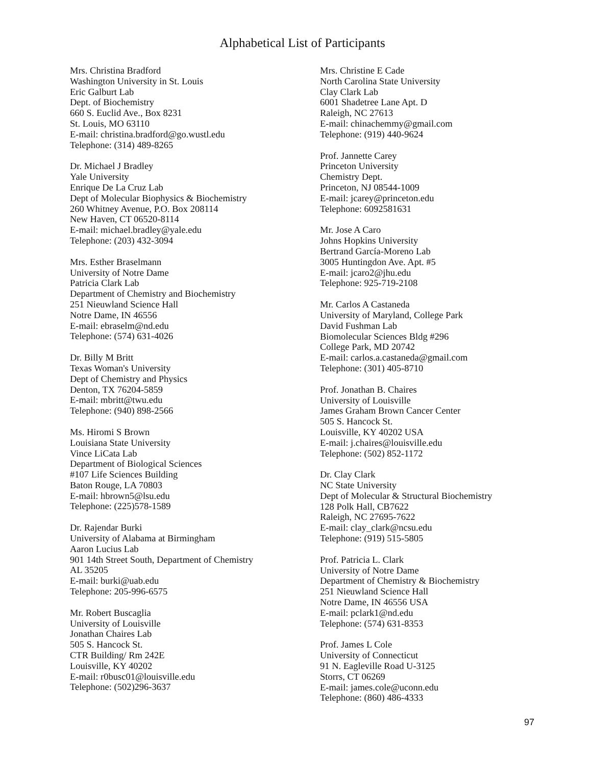Alphabetical List of Participants
Mrs. Christina Bradford
Washington University in St. Louis
Eric Galburt Lab
Dept. of Biochemistry
660 S. Euclid Ave., Box 8231
St. Louis, MO 63110
E-mail: christina.bradford@go.wustl.edu
Telephone: (314) 489-8265
Dr. Michael J Bradley
Yale University
Enrique De La Cruz Lab
Dept of Molecular Biophysics & Biochemistry
260 Whitney Avenue, P.O. Box 208114
New Haven, CT 06520-8114
E-mail: michael.bradley@yale.edu
Telephone: (203) 432-3094
Mrs. Esther Braselmann
University of Notre Dame
Patricia Clark Lab
Department of Chemistry and Biochemistry
251 Nieuwland Science Hall
Notre Dame, IN 46556
E-mail: ebraselm@nd.edu
Telephone: (574) 631-4026
Dr. Billy M Britt
Texas Woman's University
Dept of Chemistry and Physics
Denton, TX 76204-5859
E-mail: mbritt@twu.edu
Telephone: (940) 898-2566
Ms. Hiromi S Brown
Louisiana State University
Vince LiCata Lab
Department of Biological Sciences
#107 Life Sciences Building
Baton Rouge, LA 70803
E-mail: hbrown5@lsu.edu
Telephone: (225)578-1589
Dr. Rajendar Burki
University of Alabama at Birmingham
Aaron Lucius Lab
901 14th Street South, Department of Chemistry
AL 35205
E-mail: burki@uab.edu
Telephone: 205-996-6575
Mr. Robert Buscaglia
University of Louisville
Jonathan Chaires Lab
505 S. Hancock St.
CTR Building/ Rm 242E
Louisville, KY 40202
E-mail: r0busc01@louisville.edu
Telephone: (502)296-3637
Mrs. Christine E Cade
North Carolina State University
Clay Clark Lab
6001 Shadetree Lane Apt. D
Raleigh, NC 27613
E-mail: chinachemmy@gmail.com
Telephone: (919) 440-9624
Prof. Jannette Carey
Princeton University
Chemistry Dept.
Princeton, NJ 08544-1009
E-mail: jcarey@princeton.edu
Telephone: 6092581631
Mr. Jose A Caro
Johns Hopkins University
Bertrand García-Moreno Lab
3005 Huntingdon Ave. Apt. #5
E-mail: jcaro2@jhu.edu
Telephone: 925-719-2108
Mr. Carlos A Castaneda
University of Maryland, College Park
David Fushman Lab
Biomolecular Sciences Bldg #296
College Park, MD 20742
E-mail: carlos.a.castaneda@gmail.com
Telephone: (301) 405-8710
Prof. Jonathan B. Chaires
University of Louisville
James Graham Brown Cancer Center
505 S. Hancock St.
Louisville, KY 40202 USA
E-mail: j.chaires@louisville.edu
Telephone: (502) 852-1172
Dr. Clay Clark
NC State University
Dept of Molecular & Structural Biochemistry
128 Polk Hall, CB7622
Raleigh, NC 27695-7622
E-mail: clay_clark@ncsu.edu
Telephone: (919) 515-5805
Prof. Patricia L. Clark
University of Notre Dame
Department of Chemistry & Biochemistry
251 Nieuwland Science Hall
Notre Dame, IN 46556 USA
E-mail: pclark1@nd.edu
Telephone: (574) 631-8353
Prof. James L Cole
University of Connecticut
91 N. Eagleville Road U-3125
Storrs, CT 06269
E-mail: james.cole@uconn.edu
Telephone: (860) 486-4333
97